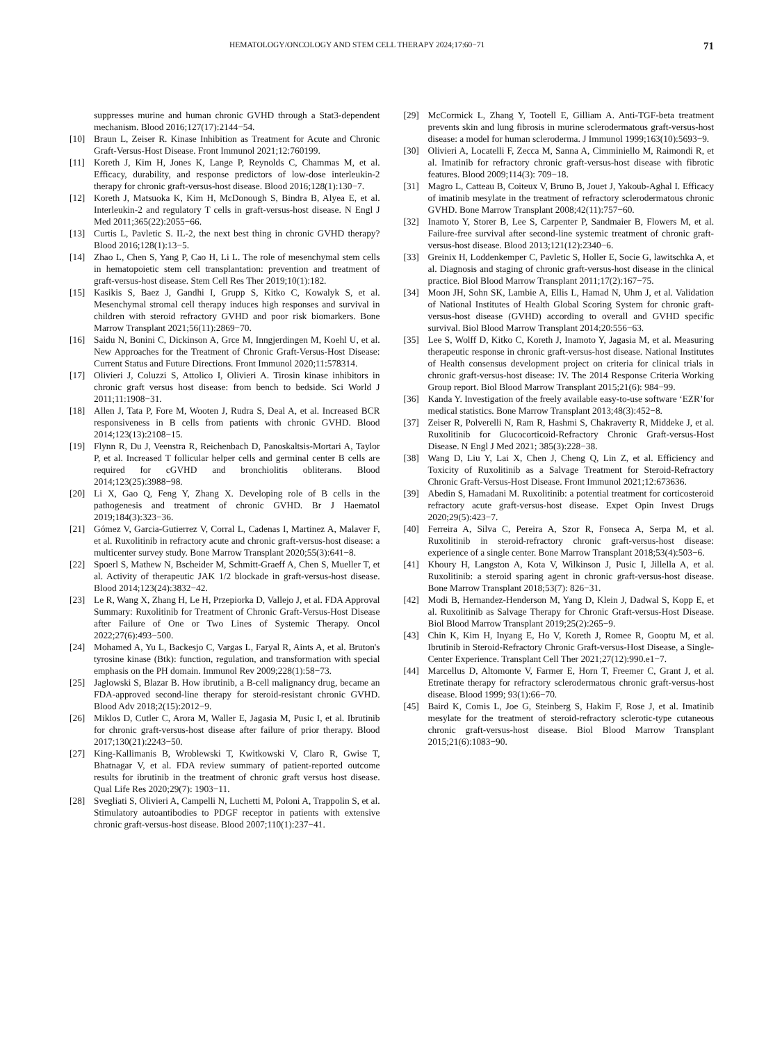HEMATOLOGY/ONCOLOGY AND STEM CELL THERAPY 2024;17:60−71 71
suppresses murine and human chronic GVHD through a Stat3-dependent mechanism. Blood 2016;127(17):2144−54.
[10] Braun L, Zeiser R. Kinase Inhibition as Treatment for Acute and Chronic Graft-Versus-Host Disease. Front Immunol 2021;12:760199.
[11] Koreth J, Kim H, Jones K, Lange P, Reynolds C, Chammas M, et al. Efficacy, durability, and response predictors of low-dose interleukin-2 therapy for chronic graft-versus-host disease. Blood 2016;128(1):130−7.
[12] Koreth J, Matsuoka K, Kim H, McDonough S, Bindra B, Alyea E, et al. Interleukin-2 and regulatory T cells in graft-versus-host disease. N Engl J Med 2011;365(22):2055−66.
[13] Curtis L, Pavletic S. IL-2, the next best thing in chronic GVHD therapy? Blood 2016;128(1):13−5.
[14] Zhao L, Chen S, Yang P, Cao H, Li L. The role of mesenchymal stem cells in hematopoietic stem cell transplantation: prevention and treatment of graft-versus-host disease. Stem Cell Res Ther 2019;10(1):182.
[15] Kasikis S, Baez J, Gandhi I, Grupp S, Kitko C, Kowalyk S, et al. Mesenchymal stromal cell therapy induces high responses and survival in children with steroid refractory GVHD and poor risk biomarkers. Bone Marrow Transplant 2021;56(11):2869−70.
[16] Saidu N, Bonini C, Dickinson A, Grce M, Inngjerdingen M, Koehl U, et al. New Approaches for the Treatment of Chronic Graft-Versus-Host Disease: Current Status and Future Directions. Front Immunol 2020;11:578314.
[17] Olivieri J, Coluzzi S, Attolico I, Olivieri A. Tirosin kinase inhibitors in chronic graft versus host disease: from bench to bedside. Sci World J 2011;11:1908−31.
[18] Allen J, Tata P, Fore M, Wooten J, Rudra S, Deal A, et al. Increased BCR responsiveness in B cells from patients with chronic GVHD. Blood 2014;123(13):2108−15.
[19] Flynn R, Du J, Veenstra R, Reichenbach D, Panoskaltsis-Mortari A, Taylor P, et al. Increased T follicular helper cells and germinal center B cells are required for cGVHD and bronchiolitis obliterans. Blood 2014;123(25):3988−98.
[20] Li X, Gao Q, Feng Y, Zhang X. Developing role of B cells in the pathogenesis and treatment of chronic GVHD. Br J Haematol 2019;184(3):323−36.
[21] Gómez V, Garcia-Gutierrez V, Corral L, Cadenas I, Martinez A, Malaver F, et al. Ruxolitinib in refractory acute and chronic graft-versus-host disease: a multicenter survey study. Bone Marrow Transplant 2020;55(3):641−8.
[22] Spoerl S, Mathew N, Bscheider M, Schmitt-Graeff A, Chen S, Mueller T, et al. Activity of therapeutic JAK 1/2 blockade in graft-versus-host disease. Blood 2014;123(24):3832−42.
[23] Le R, Wang X, Zhang H, Le H, Przepiorka D, Vallejo J, et al. FDA Approval Summary: Ruxolitinib for Treatment of Chronic Graft-Versus-Host Disease after Failure of One or Two Lines of Systemic Therapy. Oncol 2022;27(6):493−500.
[24] Mohamed A, Yu L, Backesjo C, Vargas L, Faryal R, Aints A, et al. Bruton's tyrosine kinase (Btk): function, regulation, and transformation with special emphasis on the PH domain. Immunol Rev 2009;228(1):58−73.
[25] Jaglowski S, Blazar B. How ibrutinib, a B-cell malignancy drug, became an FDA-approved second-line therapy for steroid-resistant chronic GVHD. Blood Adv 2018;2(15):2012−9.
[26] Miklos D, Cutler C, Arora M, Waller E, Jagasia M, Pusic I, et al. Ibrutinib for chronic graft-versus-host disease after failure of prior therapy. Blood 2017;130(21):2243−50.
[27] King-Kallimanis B, Wroblewski T, Kwitkowski V, Claro R, Gwise T, Bhatnagar V, et al. FDA review summary of patient-reported outcome results for ibrutinib in the treatment of chronic graft versus host disease. Qual Life Res 2020;29(7): 1903−11.
[28] Svegliati S, Olivieri A, Campelli N, Luchetti M, Poloni A, Trappolin S, et al. Stimulatory autoantibodies to PDGF receptor in patients with extensive chronic graft-versus-host disease. Blood 2007;110(1):237−41.
[29] McCormick L, Zhang Y, Tootell E, Gilliam A. Anti-TGF-beta treatment prevents skin and lung fibrosis in murine sclerodermatous graft-versus-host disease: a model for human scleroderma. J Immunol 1999;163(10):5693−9.
[30] Olivieri A, Locatelli F, Zecca M, Sanna A, Cimminiello M, Raimondi R, et al. Imatinib for refractory chronic graft-versus-host disease with fibrotic features. Blood 2009;114(3): 709−18.
[31] Magro L, Catteau B, Coiteux V, Bruno B, Jouet J, Yakoub-Aghal I. Efficacy of imatinib mesylate in the treatment of refractory sclerodermatous chronic GVHD. Bone Marrow Transplant 2008;42(11):757−60.
[32] Inamoto Y, Storer B, Lee S, Carpenter P, Sandmaier B, Flowers M, et al. Failure-free survival after second-line systemic treatment of chronic graft-versus-host disease. Blood 2013;121(12):2340−6.
[33] Greinix H, Loddenkemper C, Pavletic S, Holler E, Socie G, lawitschka A, et al. Diagnosis and staging of chronic graft-versus-host disease in the clinical practice. Biol Blood Marrow Transplant 2011;17(2):167−75.
[34] Moon JH, Sohn SK, Lambie A, Ellis L, Hamad N, Uhm J, et al. Validation of National Institutes of Health Global Scoring System for chronic graft-versus-host disease (GVHD) according to overall and GVHD specific survival. Biol Blood Marrow Transplant 2014;20:556−63.
[35] Lee S, Wolff D, Kitko C, Koreth J, Inamoto Y, Jagasia M, et al. Measuring therapeutic response in chronic graft-versus-host disease. National Institutes of Health consensus development project on criteria for clinical trials in chronic graft-versus-host disease: IV. The 2014 Response Criteria Working Group report. Biol Blood Marrow Transplant 2015;21(6): 984−99.
[36] Kanda Y. Investigation of the freely available easy-to-use software ‘EZR’for medical statistics. Bone Marrow Transplant 2013;48(3):452−8.
[37] Zeiser R, Polverelli N, Ram R, Hashmi S, Chakraverty R, Middeke J, et al. Ruxolitinib for Glucocorticoid-Refractory Chronic Graft-versus-Host Disease. N Engl J Med 2021; 385(3):228−38.
[38] Wang D, Liu Y, Lai X, Chen J, Cheng Q, Lin Z, et al. Efficiency and Toxicity of Ruxolitinib as a Salvage Treatment for Steroid-Refractory Chronic Graft-Versus-Host Disease. Front Immunol 2021;12:673636.
[39] Abedin S, Hamadani M. Ruxolitinib: a potential treatment for corticosteroid refractory acute graft-versus-host disease. Expet Opin Invest Drugs 2020;29(5):423−7.
[40] Ferreira A, Silva C, Pereira A, Szor R, Fonseca A, Serpa M, et al. Ruxolitinib in steroid-refractory chronic graft-versus-host disease: experience of a single center. Bone Marrow Transplant 2018;53(4):503−6.
[41] Khoury H, Langston A, Kota V, Wilkinson J, Pusic I, Jillella A, et al. Ruxolitinib: a steroid sparing agent in chronic graft-versus-host disease. Bone Marrow Transplant 2018;53(7): 826−31.
[42] Modi B, Hernandez-Henderson M, Yang D, Klein J, Dadwal S, Kopp E, et al. Ruxolitinib as Salvage Therapy for Chronic Graft-versus-Host Disease. Biol Blood Marrow Transplant 2019;25(2):265−9.
[43] Chin K, Kim H, Inyang E, Ho V, Koreth J, Romee R, Gooptu M, et al. Ibrutinib in Steroid-Refractory Chronic Graft-versus-Host Disease, a Single-Center Experience. Transplant Cell Ther 2021;27(12):990.e1−7.
[44] Marcellus D, Altomonte V, Farmer E, Horn T, Freemer C, Grant J, et al. Etretinate therapy for refractory sclerodermatous chronic graft-versus-host disease. Blood 1999; 93(1):66−70.
[45] Baird K, Comis L, Joe G, Steinberg S, Hakim F, Rose J, et al. Imatinib mesylate for the treatment of steroid-refractory sclerotic-type cutaneous chronic graft-versus-host disease. Biol Blood Marrow Transplant 2015;21(6):1083−90.